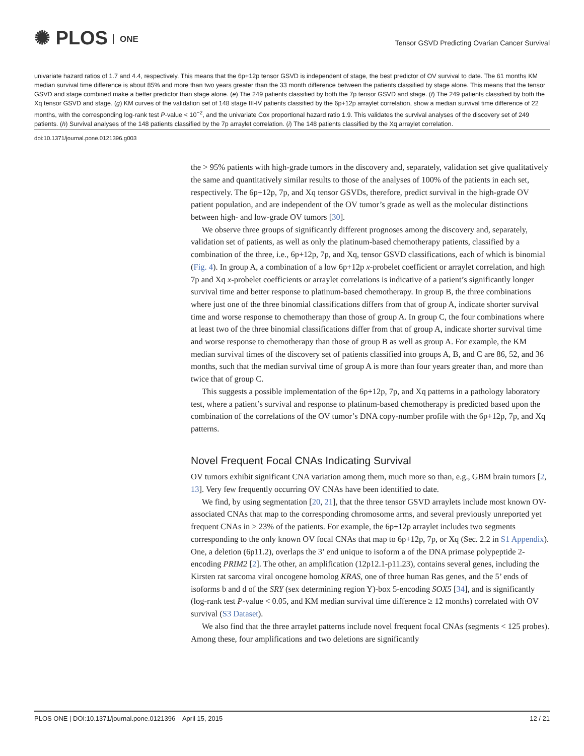✺ PLOS ONE
Tensor GSVD Predicting Ovarian Cancer Survival
univariate hazard ratios of 1.7 and 4.4, respectively. This means that the 6p+12p tensor GSVD is independent of stage, the best predictor of OV survival to date. The 61 months KM median survival time difference is about 85% and more than two years greater than the 33 month difference between the patients classified by stage alone. This means that the tensor GSVD and stage combined make a better predictor than stage alone. (e) The 249 patients classified by both the 7p tensor GSVD and stage. (f) The 249 patients classified by both the Xq tensor GSVD and stage. (g) KM curves of the validation set of 148 stage III-IV patients classified by the 6p+12p arraylet correlation, show a median survival time difference of 22 months, with the corresponding log-rank test P-value < 10<sup>−2</sup>, and the univariate Cox proportional hazard ratio 1.9. This validates the survival analyses of the discovery set of 249 patients. (h) Survival analyses of the 148 patients classified by the 7p arraylet correlation. (i) The 148 patients classified by the Xq arraylet correlation.
doi:10.1371/journal.pone.0121396.g003
the > 95% patients with high-grade tumors in the discovery and, separately, validation set give qualitatively the same and quantitatively similar results to those of the analyses of 100% of the patients in each set, respectively. The 6p+12p, 7p, and Xq tensor GSVDs, therefore, predict survival in the high-grade OV patient population, and are independent of the OV tumor’s grade as well as the molecular distinctions between high- and low-grade OV tumors [30].
We observe three groups of significantly different prognoses among the discovery and, separately, validation set of patients, as well as only the platinum-based chemotherapy patients, classified by a combination of the three, i.e., 6p+12p, 7p, and Xq, tensor GSVD classifications, each of which is binomial (Fig. 4). In group A, a combination of a low 6p+12p x-probelet coefficient or arraylet correlation, and high 7p and Xq x-probelet coefficients or arraylet correlations is indicative of a patient’s significantly longer survival time and better response to platinum-based chemotherapy. In group B, the three combinations where just one of the three binomial classifications differs from that of group A, indicate shorter survival time and worse response to chemotherapy than those of group A. In group C, the four combinations where at least two of the three binomial classifications differ from that of group A, indicate shorter survival time and worse response to chemotherapy than those of group B as well as group A. For example, the KM median survival times of the discovery set of patients classified into groups A, B, and C are 86, 52, and 36 months, such that the median survival time of group A is more than four years greater than, and more than twice that of group C.
This suggests a possible implementation of the 6p+12p, 7p, and Xq patterns in a pathology laboratory test, where a patient’s survival and response to platinum-based chemotherapy is predicted based upon the combination of the correlations of the OV tumor’s DNA copy-number profile with the 6p+12p, 7p, and Xq patterns.
Novel Frequent Focal CNAs Indicating Survival
OV tumors exhibit significant CNA variation among them, much more so than, e.g., GBM brain tumors [2, 13]. Very few frequently occurring OV CNAs have been identified to date.
We find, by using segmentation [20, 21], that the three tensor GSVD arraylets include most known OV-associated CNAs that map to the corresponding chromosome arms, and several previously unreported yet frequent CNAs in > 23% of the patients. For example, the 6p+12p arraylet includes two segments corresponding to the only known OV focal CNAs that map to 6p+12p, 7p, or Xq (Sec. 2.2 in S1 Appendix). One, a deletion (6p11.2), overlaps the 3’ end unique to isoform a of the DNA primase polypeptide 2-encoding PRIM2 [2]. The other, an amplification (12p12.1-p11.23), contains several genes, including the Kirsten rat sarcoma viral oncogene homolog KRAS, one of three human Ras genes, and the 5’ ends of isoforms b and d of the SRY (sex determining region Y)-box 5-encoding SOX5 [34], and is significantly (log-rank test P-value < 0.05, and KM median survival time difference ≥ 12 months) correlated with OV survival (S3 Dataset).
We also find that the three arraylet patterns include novel frequent focal CNAs (segments < 125 probes). Among these, four amplifications and two deletions are significantly
PLOS ONE | DOI:10.1371/journal.pone.0121396 April 15, 2015 12 / 21